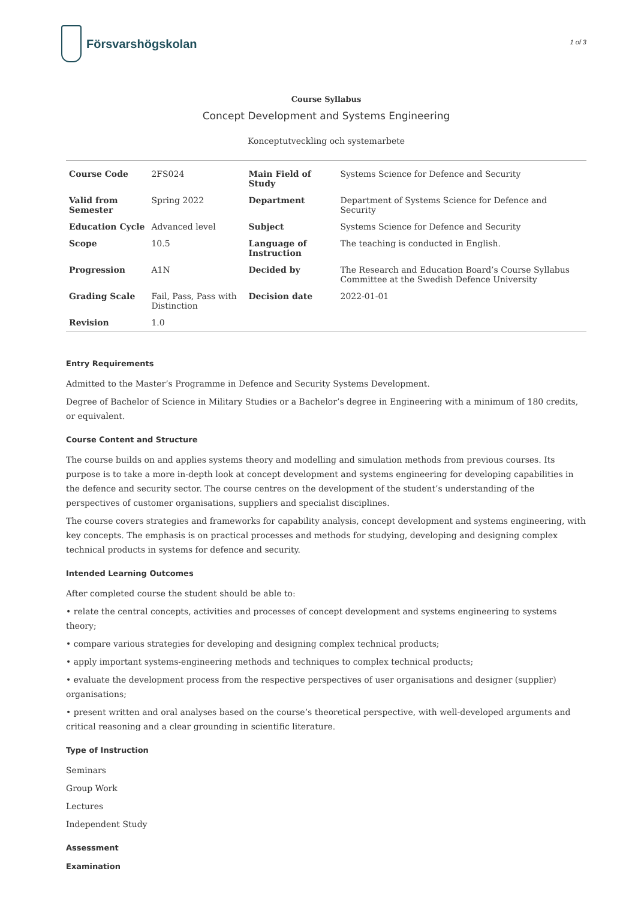Försvarshögskolan
1 of 3
Course Syllabus
Concept Development and Systems Engineering
Konceptutveckling och systemarbete
| Course Code | 2FS024 | Main Field of Study | Systems Science for Defence and Security |
| Valid from Semester | Spring 2022 | Department | Department of Systems Science for Defence and Security |
| Education Cycle | Advanced level | Subject | Systems Science for Defence and Security |
| Scope | 10.5 | Language of Instruction | The teaching is conducted in English. |
| Progression | A1N | Decided by | The Research and Education Board’s Course Syllabus Committee at the Swedish Defence University |
| Grading Scale | Fail, Pass, Pass with Distinction | Decision date | 2022-01-01 |
| Revision | 1.0 | | |
Entry Requirements
Admitted to the Master’s Programme in Defence and Security Systems Development.
Degree of Bachelor of Science in Military Studies or a Bachelor’s degree in Engineering with a minimum of 180 credits, or equivalent.
Course Content and Structure
The course builds on and applies systems theory and modelling and simulation methods from previous courses. Its purpose is to take a more in-depth look at concept development and systems engineering for developing capabilities in the defence and security sector. The course centres on the development of the student’s understanding of the perspectives of customer organisations, suppliers and specialist disciplines.
The course covers strategies and frameworks for capability analysis, concept development and systems engineering, with key concepts. The emphasis is on practical processes and methods for studying, developing and designing complex technical products in systems for defence and security.
Intended Learning Outcomes
After completed course the student should be able to:
• relate the central concepts, activities and processes of concept development and systems engineering to systems theory;
• compare various strategies for developing and designing complex technical products;
• apply important systems-engineering methods and techniques to complex technical products;
• evaluate the development process from the respective perspectives of user organisations and designer (supplier) organisations;
• present written and oral analyses based on the course’s theoretical perspective, with well-developed arguments and critical reasoning and a clear grounding in scientific literature.
Type of Instruction
Seminars
Group Work
Lectures
Independent Study
Assessment
Examination